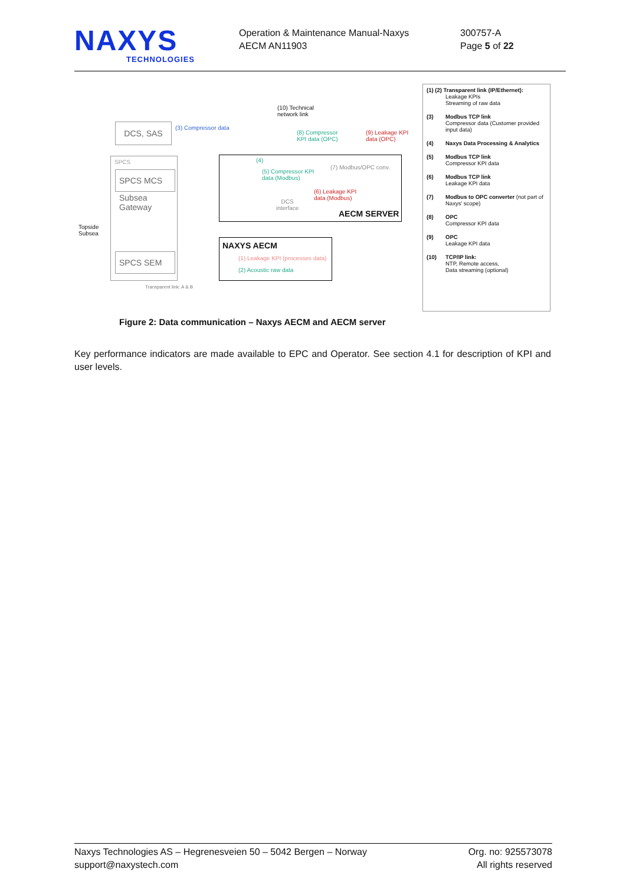NAXYS
TECHNOLOGIES
Operation & Maintenance Manual-Naxys
AECM AN11903
300757-A
Page 5 of 22
DCS, SAS (3) Compressor data
(10) Technical
network link
(8) Compressor
KPI data (OPC)
(9) Leakage KPI
data (OPC)
SPCS
SPCS MCS
Subsea
Gateway
Topside
Subsea
SPCS SEM
Transparent link: A & B
(4)
(5) Compressor KPI
data (Modbus)
(7) Modbus/OPC conv.
(6) Leakage KPI
data (Modbus)
DCS
interface
AECM SERVER
NAXYS AECM
(1) Leakage KPI (processes data)
(2) Acoustic raw data
(1) (2) Transparent link (IP/Ethernet):
Leakage KPIs
Streaming of raw data
(3) Modbus TCP link
Compressor data (Customer provided input data)
(4) Naxys Data Processing & Analytics
(5) Modbus TCP link
Compressor KPI data
(6) Modbus TCP link
Leakage KPI data
(7) Modbus to OPC converter (not part of Naxys' scope)
(8) OPC
Compressor KPI data
(9) OPC
Leakage KPI data
(10) TCP/IP link:
NTP, Remote access,
Data streaming (optional)
Figure 2: Data communication – Naxys AECM and AECM server
Key performance indicators are made available to EPC and Operator. See section 4.1 for description of KPI and user levels.
Naxys Technologies AS – Hegrenesveien 50 – 5042 Bergen – Norway
support@naxystech.com
Org. no: 925573078
All rights reserved